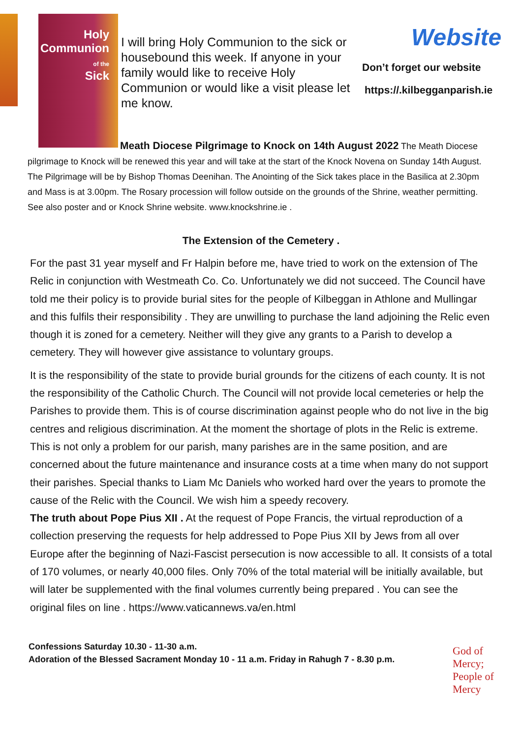Holy
Communion
of the
Sick
I will bring Holy Communion to the sick or housebound this week. If anyone in your family would like to receive Holy Communion or would like a visit please let me know.
Website
Don’t forget our website
https://.kilbegganparish.ie
Meath Diocese Pilgrimage to Knock on 14th August 2022 The Meath Diocese pilgrimage to Knock will be renewed this year and will take at the start of the Knock Novena on Sunday 14th August. The Pilgrimage will be by Bishop Thomas Deenihan. The Anointing of the Sick takes place in the Basilica at 2.30pm and Mass is at 3.00pm. The Rosary procession will follow outside on the grounds of the Shrine, weather permitting. See also poster and or Knock Shrine website. www.knockshrine.ie .
The Extension of the Cemetery .
For the past 31 year myself and Fr Halpin before me, have tried to work on the extension of The Relic in conjunction with Westmeath Co. Co. Unfortunately we did not succeed. The Council have told me their policy is to provide burial sites for the people of Kilbeggan in Athlone and Mullingar and this fulfils their responsibility . They are unwilling to purchase the land adjoining the Relic even though it is zoned for a cemetery. Neither will they give any grants to a Parish to develop a cemetery. They will however give assistance to voluntary groups.
It is the responsibility of the state to provide burial grounds for the citizens of each county. It is not the responsibility of the Catholic Church. The Council will not provide local cemeteries or help the Parishes to provide them. This is of course discrimination against people who do not live in the big centres and religious discrimination. At the moment the shortage of plots in the Relic is extreme. This is not only a problem for our parish, many parishes are in the same position, and are concerned about the future maintenance and insurance costs at a time when many do not support their parishes. Special thanks to Liam Mc Daniels who worked hard over the years to promote the cause of the Relic with the Council. We wish him a speedy recovery.
The truth about Pope Pius XII . At the request of Pope Francis, the virtual reproduction of a collection preserving the requests for help addressed to Pope Pius XII by Jews from all over Europe after the beginning of Nazi-Fascist persecution is now accessible to all. It consists of a total of 170 volumes, or nearly 40,000 files. Only 70% of the total material will be initially available, but will later be supplemented with the final volumes currently being prepared . You can see the original files on line . https://www.vaticannews.va/en.html
Confessions Saturday 10.30 - 11-30 a.m.
Adoration of the Blessed Sacrament Monday 10 - 11 a.m. Friday in Rahugh 7 - 8.30 p.m.
God of Mercy;
People of Mercy